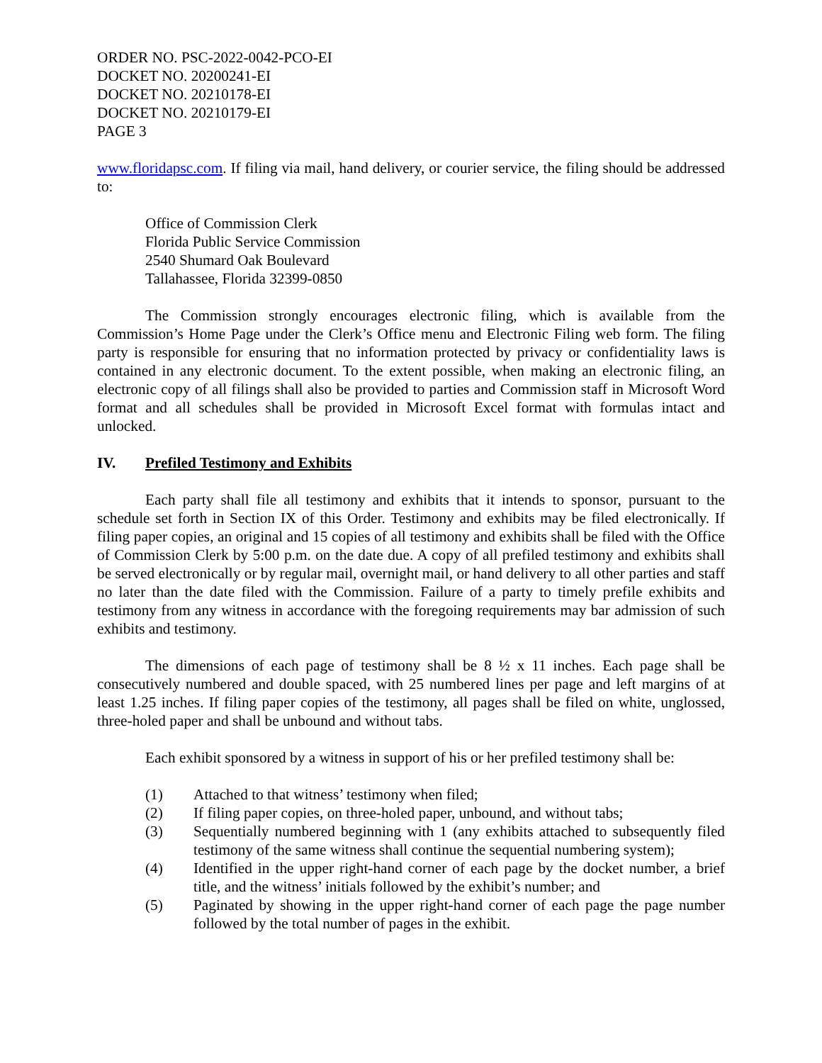ORDER NO. PSC-2022-0042-PCO-EI
DOCKET NO. 20200241-EI
DOCKET NO. 20210178-EI
DOCKET NO. 20210179-EI
PAGE 3
www.floridapsc.com. If filing via mail, hand delivery, or courier service, the filing should be addressed to:
Office of Commission Clerk
Florida Public Service Commission
2540 Shumard Oak Boulevard
Tallahassee, Florida 32399-0850
The Commission strongly encourages electronic filing, which is available from the Commission’s Home Page under the Clerk’s Office menu and Electronic Filing web form. The filing party is responsible for ensuring that no information protected by privacy or confidentiality laws is contained in any electronic document. To the extent possible, when making an electronic filing, an electronic copy of all filings shall also be provided to parties and Commission staff in Microsoft Word format and all schedules shall be provided in Microsoft Excel format with formulas intact and unlocked.
IV. Prefiled Testimony and Exhibits
Each party shall file all testimony and exhibits that it intends to sponsor, pursuant to the schedule set forth in Section IX of this Order. Testimony and exhibits may be filed electronically. If filing paper copies, an original and 15 copies of all testimony and exhibits shall be filed with the Office of Commission Clerk by 5:00 p.m. on the date due. A copy of all prefiled testimony and exhibits shall be served electronically or by regular mail, overnight mail, or hand delivery to all other parties and staff no later than the date filed with the Commission. Failure of a party to timely prefile exhibits and testimony from any witness in accordance with the foregoing requirements may bar admission of such exhibits and testimony.
The dimensions of each page of testimony shall be 8 ½ x 11 inches. Each page shall be consecutively numbered and double spaced, with 25 numbered lines per page and left margins of at least 1.25 inches. If filing paper copies of the testimony, all pages shall be filed on white, unglossed, three-holed paper and shall be unbound and without tabs.
Each exhibit sponsored by a witness in support of his or her prefiled testimony shall be:
(1) Attached to that witness’ testimony when filed;
(2) If filing paper copies, on three-holed paper, unbound, and without tabs;
(3) Sequentially numbered beginning with 1 (any exhibits attached to subsequently filed testimony of the same witness shall continue the sequential numbering system);
(4) Identified in the upper right-hand corner of each page by the docket number, a brief title, and the witness’ initials followed by the exhibit’s number; and
(5) Paginated by showing in the upper right-hand corner of each page the page number followed by the total number of pages in the exhibit.